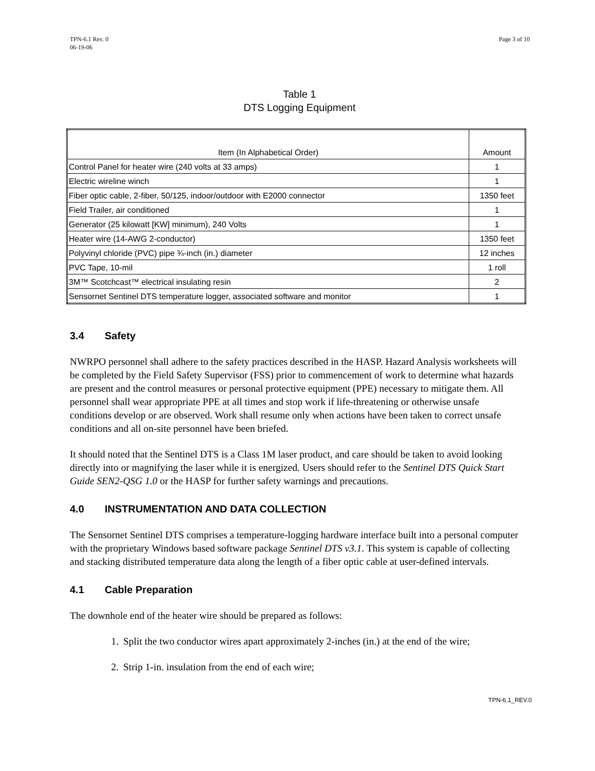TPN-6.1 Rev. 0
06-19-06
Page 3 of 10
Table 1
DTS Logging Equipment
| Item (In Alphabetical Order) | Amount |
| --- | --- |
| Control Panel for heater wire (240 volts at 33 amps) | 1 |
| Electric wireline winch | 1 |
| Fiber optic cable, 2-fiber, 50/125, indoor/outdoor with E2000 connector | 1350 feet |
| Field Trailer, air conditioned | 1 |
| Generator (25 kilowatt [KW] minimum), 240 Volts | 1 |
| Heater wire (14-AWG 2-conductor) | 1350 feet |
| Polyvinyl chloride (PVC) pipe ¾-inch (in.) diameter | 12 inches |
| PVC Tape, 10-mil | 1 roll |
| 3M™ Scotchcast™ electrical insulating resin | 2 |
| Sensornet Sentinel DTS temperature logger, associated software and monitor | 1 |
3.4 Safety
NWRPO personnel shall adhere to the safety practices described in the HASP. Hazard Analysis worksheets will be completed by the Field Safety Supervisor (FSS) prior to commencement of work to determine what hazards are present and the control measures or personal protective equipment (PPE) necessary to mitigate them. All personnel shall wear appropriate PPE at all times and stop work if life-threatening or otherwise unsafe conditions develop or are observed. Work shall resume only when actions have been taken to correct unsafe conditions and all on-site personnel have been briefed.
It should noted that the Sentinel DTS is a Class 1M laser product, and care should be taken to avoid looking directly into or magnifying the laser while it is energized. Users should refer to the Sentinel DTS Quick Start Guide SEN2-QSG 1.0 or the HASP for further safety warnings and precautions.
4.0 INSTRUMENTATION AND DATA COLLECTION
The Sensornet Sentinel DTS comprises a temperature-logging hardware interface built into a personal computer with the proprietary Windows based software package Sentinel DTS v3.1. This system is capable of collecting and stacking distributed temperature data along the length of a fiber optic cable at user-defined intervals.
4.1 Cable Preparation
The downhole end of the heater wire should be prepared as follows:
1. Split the two conductor wires apart approximately 2-inches (in.) at the end of the wire;
2. Strip 1-in. insulation from the end of each wire;
TPN-6.1_REV.0